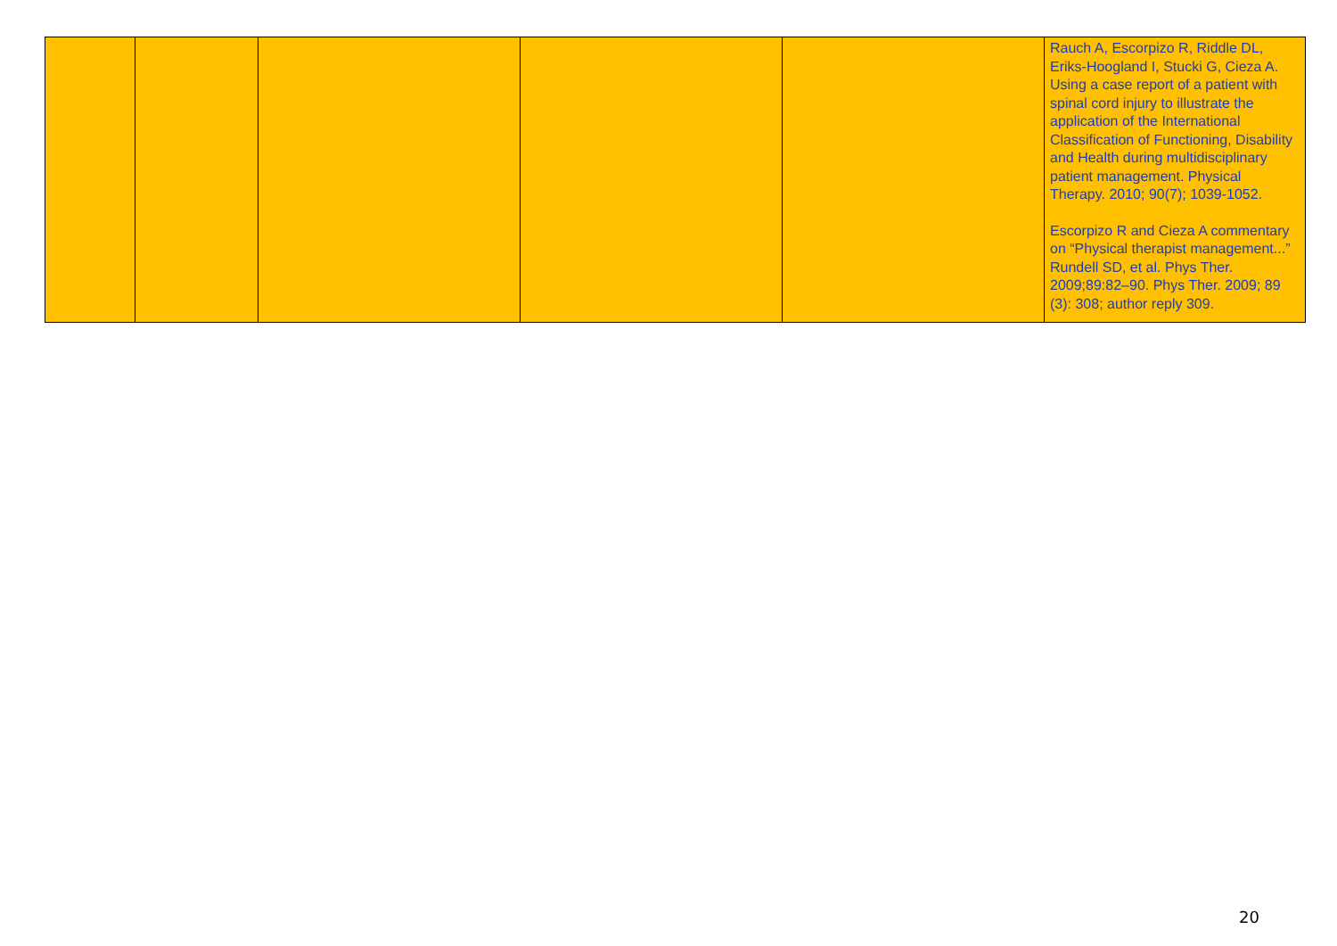| | | | | | Rauch A, Escorpizo R, Riddle DL, Eriks-Hoogland I, Stucki G, Cieza A. Using a case report of a patient with spinal cord injury to illustrate the application of the International Classification of Functioning, Disability and Health during multidisciplinary patient management. Physical Therapy. 2010; 90(7); 1039-1052. Escorpizo R and Cieza A commentary on “Physical therapist management...” Rundell SD, et al. Phys Ther. 2009;89:82–90. Phys Ther. 2009; 89 (3): 308; author reply 309. |
20